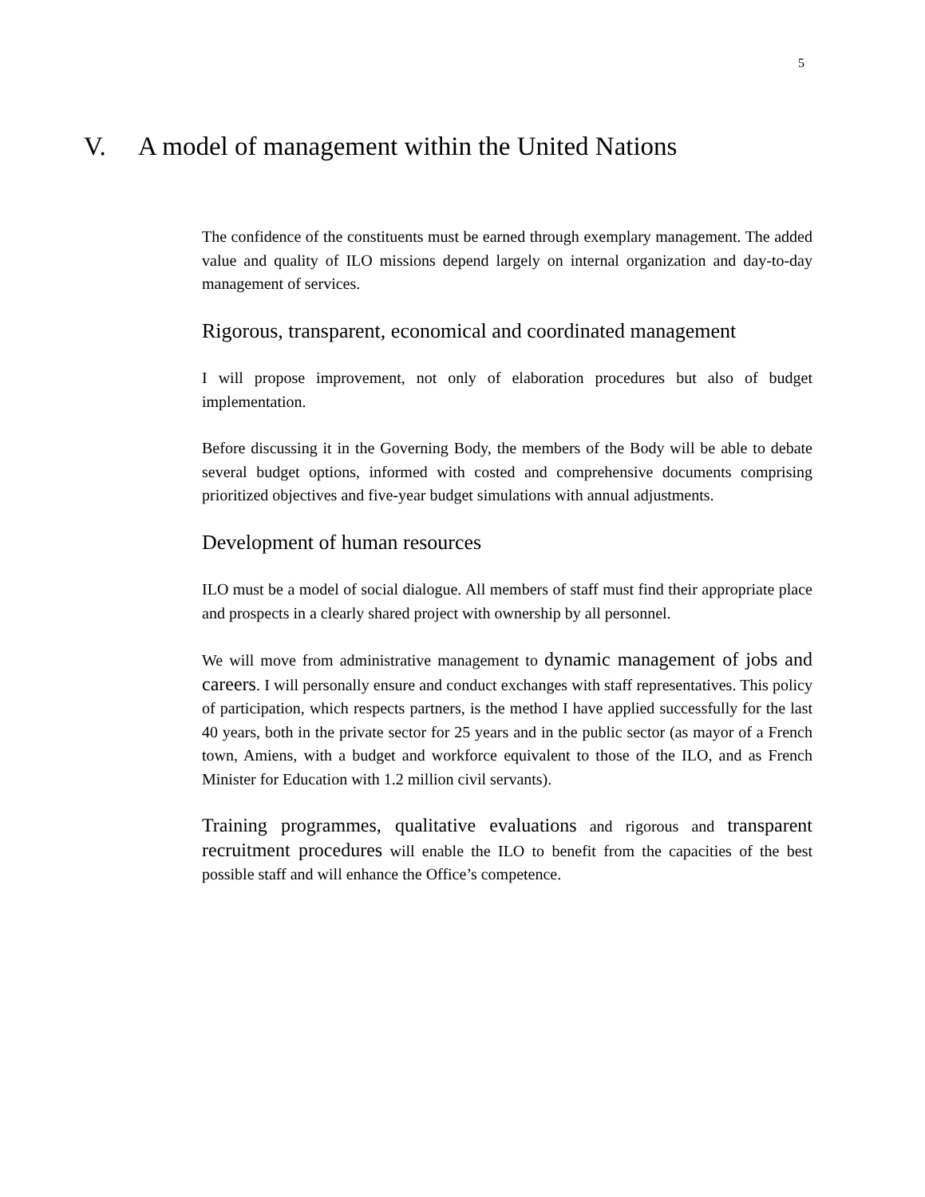5
V. A model of management within the United Nations
The confidence of the constituents must be earned through exemplary management. The added value and quality of ILO missions depend largely on internal organization and day-to-day management of services.
Rigorous, transparent, economical and coordinated management
I will propose improvement, not only of elaboration procedures but also of budget implementation.
Before discussing it in the Governing Body, the members of the Body will be able to debate several budget options, informed with costed and comprehensive documents comprising prioritized objectives and five-year budget simulations with annual adjustments.
Development of human resources
ILO must be a model of social dialogue. All members of staff must find their appropriate place and prospects in a clearly shared project with ownership by all personnel.
We will move from administrative management to dynamic management of jobs and careers. I will personally ensure and conduct exchanges with staff representatives. This policy of participation, which respects partners, is the method I have applied successfully for the last 40 years, both in the private sector for 25 years and in the public sector (as mayor of a French town, Amiens, with a budget and workforce equivalent to those of the ILO, and as French Minister for Education with 1.2 million civil servants).
Training programmes, qualitative evaluations and rigorous and transparent recruitment procedures will enable the ILO to benefit from the capacities of the best possible staff and will enhance the Office’s competence.